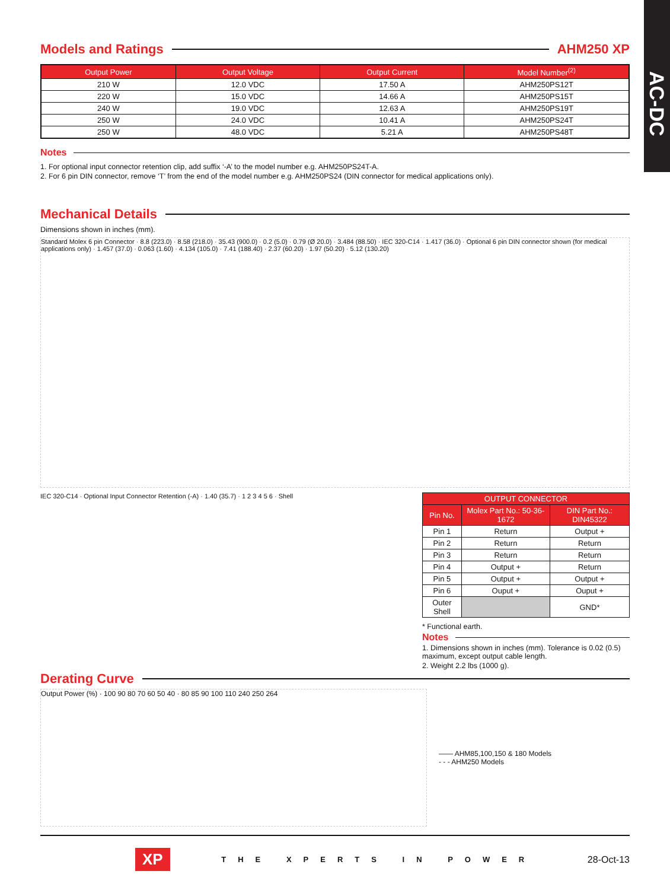AC-DC
Models and Ratings AHM250 XP
| Output Power | Output Voltage | Output Current | Model Number<sup>(2)</sup> |
| --- | --- | --- | --- |
| 210 W | 12.0 VDC | 17.50 A | AHM250PS12T |
| 220 W | 15.0 VDC | 14.66 A | AHM250PS15T |
| 240 W | 19.0 VDC | 12.63 A | AHM250PS19T |
| 250 W | 24.0 VDC | 10.41 A | AHM250PS24T |
| 250 W | 48.0 VDC | 5.21 A | AHM250PS48T |
Notes
1. For optional input connector retention clip, add suffix ‘-A’ to the model number e.g. AHM250PS24T-A.
2. For 6 pin DIN connector, remove ‘T’ from the end of the model number e.g. AHM250PS24 (DIN connector for medical applications only).
Mechanical Details
Dimensions shown in inches (mm).
Standard Molex 6 pin Connector · 8.8 (223.0) · 8.58 (218.0) · 35.43 (900.0) · 0.2 (5.0) · 0.79 (Ø 20.0) · 3.484 (88.50) · IEC 320-C14 · 1.417 (36.0) · Optional 6 pin DIN connector shown (for medical applications only) · 1.457 (37.0) · 0.063 (1.60) · 4.134 (105.0) · 7.41 (188.40) · 2.37 (60.20) · 1.97 (50.20) · 5.12 (130.20)
IEC 320-C14 · Optional Input Connector Retention (-A) · 1.40 (35.7) · 1 2 3 4 5 6 · Shell
| OUTPUT CONNECTOR | | |
| --- | --- | --- |
| Pin No. | Molex Part No.: 50-36-1672 | DIN Part No.: DIN45322 |
| Pin 1 | Return | Output + |
| Pin 2 | Return | Return |
| Pin 3 | Return | Return |
| Pin 4 | Output + | Return |
| Pin 5 | Output + | Output + |
| Pin 6 | Ouput + | Ouput + |
| Outer Shell | | GND* |
* Functional earth.
Notes
1. Dimensions shown in inches (mm). Tolerance is 0.02 (0.5) maximum, except output cable length.
2. Weight 2.2 lbs (1000 g).
Derating Curve
Output Power (%) · 100 90 80 70 60 50 40 · 80 85 90 100 110 240 250 264
—— AHM85,100,150 & 180 Models
- - - AHM250 Models
XP THE XPERTS IN POWER 28-Oct-13